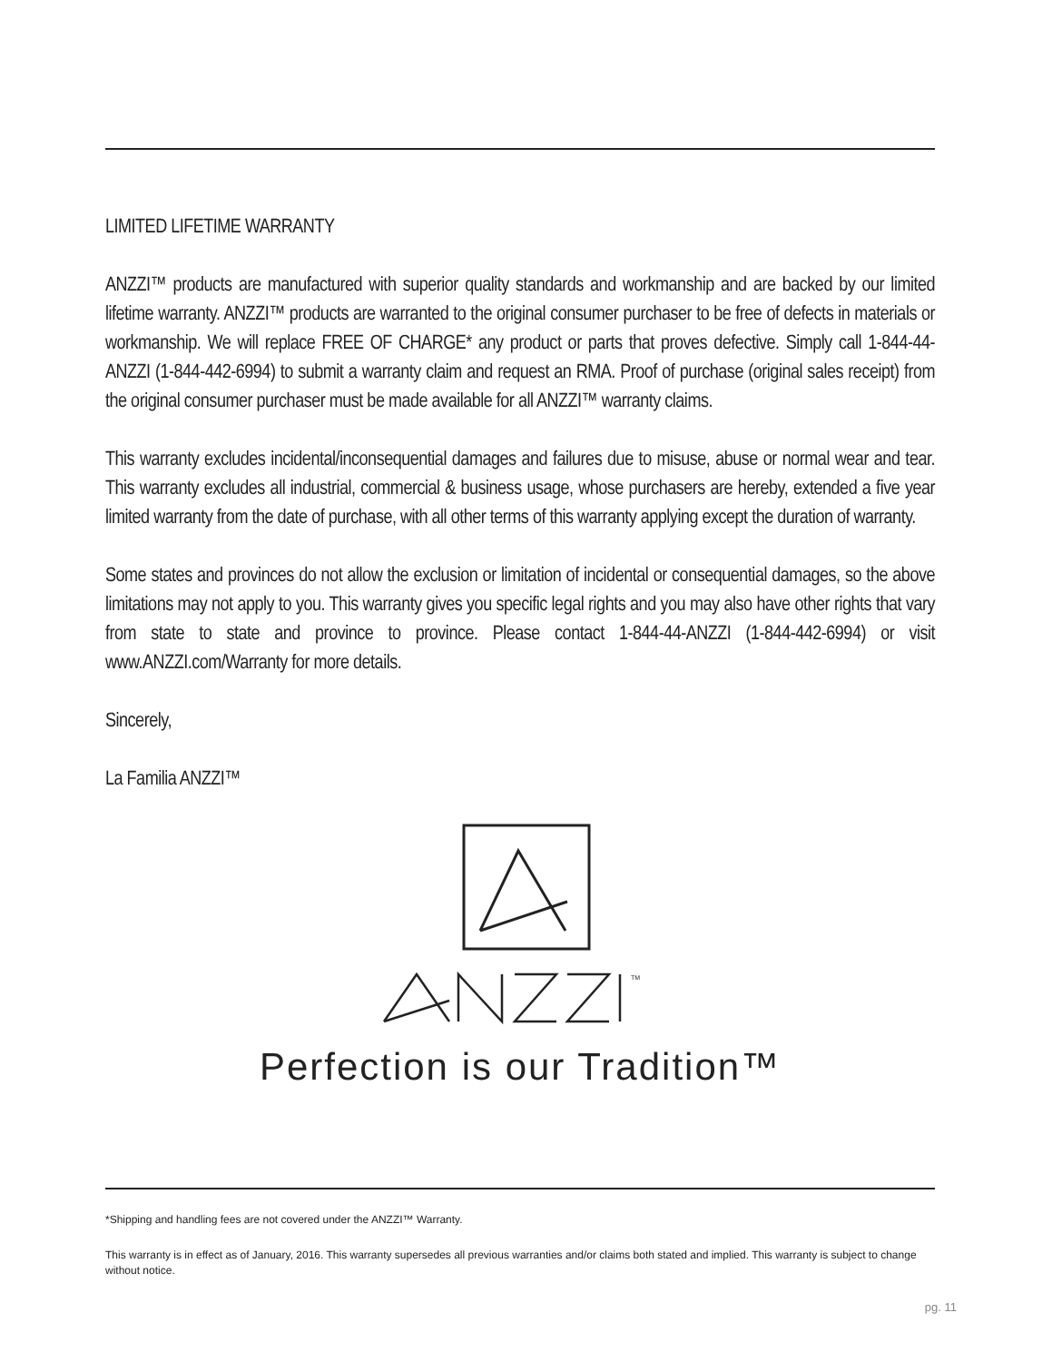LIMITED LIFETIME WARRANTY
ANZZI™ products are manufactured with superior quality standards and workmanship and are backed by our limited lifetime warranty. ANZZI™ products are warranted to the original consumer purchaser to be free of defects in materials or workmanship. We will replace FREE OF CHARGE* any product or parts that proves defective. Simply call 1-844-44-ANZZI (1-844-442-6994) to submit a warranty claim and request an RMA. Proof of purchase (original sales receipt) from the original consumer purchaser must be made available for all ANZZI™ warranty claims.
This warranty excludes incidental/inconsequential damages and failures due to misuse, abuse or normal wear and tear. This warranty excludes all industrial, commercial & business usage, whose purchasers are hereby, extended a five year limited warranty from the date of purchase, with all other terms of this warranty applying except the duration of warranty.
Some states and provinces do not allow the exclusion or limitation of incidental or consequential damages, so the above limitations may not apply to you. This warranty gives you specific legal rights and you may also have other rights that vary from state to state and province to province. Please contact 1-844-44-ANZZI (1-844-442-6994) or visit www.ANZZI.com/Warranty for more details.
Sincerely,
La Familia ANZZI™
TM
Perfection is our Tradition™
*Shipping and handling fees are not covered under the ANZZI™ Warranty.
This warranty is in effect as of January, 2016. This warranty supersedes all previous warranties and/or claims both stated and implied. This warranty is subject to change without notice.
pg. 11